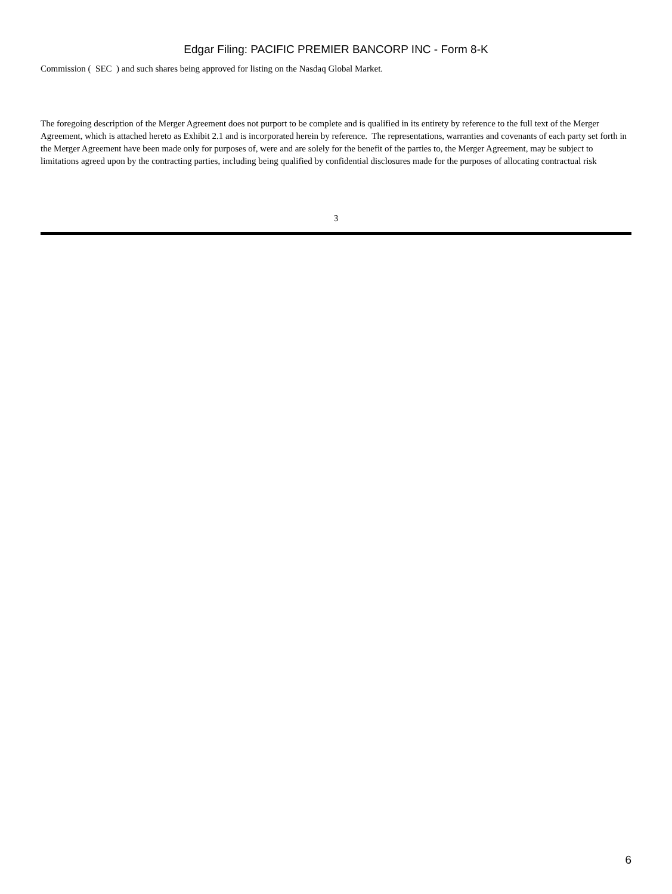Edgar Filing: PACIFIC PREMIER BANCORP INC - Form 8-K
Commission ( SEC ) and such shares being approved for listing on the Nasdaq Global Market.
The foregoing description of the Merger Agreement does not purport to be complete and is qualified in its entirety by reference to the full text of the Merger Agreement, which is attached hereto as Exhibit 2.1 and is incorporated herein by reference. The representations, warranties and covenants of each party set forth in the Merger Agreement have been made only for purposes of, were and are solely for the benefit of the parties to, the Merger Agreement, may be subject to limitations agreed upon by the contracting parties, including being qualified by confidential disclosures made for the purposes of allocating contractual risk
3
6